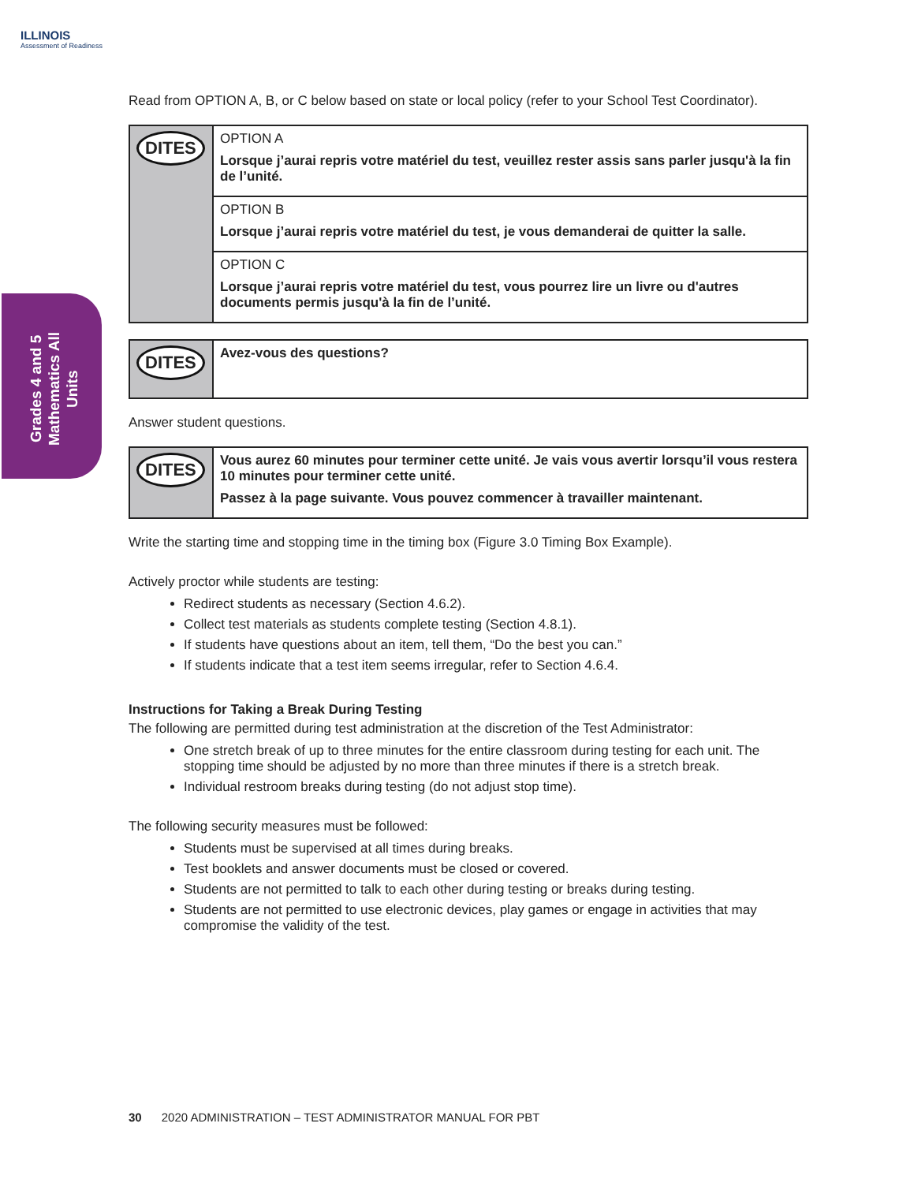ILLINOIS
Assessment of Readiness
Grades 4 and 5 Mathematics All Units
Read from OPTION A, B, or C below based on state or local policy (refer to your School Test Coordinator).
| DITES | OPTION A Lorsque j’aurai repris votre matériel du test, veuillez rester assis sans parler jusqu'à la fin de l’unité. |
| | OPTION B Lorsque j’aurai repris votre matériel du test, je vous demanderai de quitter la salle. |
| | OPTION C Lorsque j’aurai repris votre matériel du test, vous pourrez lire un livre ou d'autres documents permis jusqu'à la fin de l’unité. |
| DITES | Avez-vous des questions? |
Answer student questions.
| DITES | Vous aurez 60 minutes pour terminer cette unité. Je vais vous avertir lorsqu’il vous restera 10 minutes pour terminer cette unité. Passez à la page suivante. Vous pouvez commencer à travailler maintenant. |
Write the starting time and stopping time in the timing box (Figure 3.0 Timing Box Example).
Actively proctor while students are testing:
Redirect students as necessary (Section 4.6.2).
Collect test materials as students complete testing (Section 4.8.1).
If students have questions about an item, tell them, “Do the best you can.”
If students indicate that a test item seems irregular, refer to Section 4.6.4.
Instructions for Taking a Break During Testing
The following are permitted during test administration at the discretion of the Test Administrator:
One stretch break of up to three minutes for the entire classroom during testing for each unit. The stopping time should be adjusted by no more than three minutes if there is a stretch break.
Individual restroom breaks during testing (do not adjust stop time).
The following security measures must be followed:
Students must be supervised at all times during breaks.
Test booklets and answer documents must be closed or covered.
Students are not permitted to talk to each other during testing or breaks during testing.
Students are not permitted to use electronic devices, play games or engage in activities that may compromise the validity of the test.
30 2020 ADMINISTRATION – TEST ADMINISTRATOR MANUAL FOR PBT